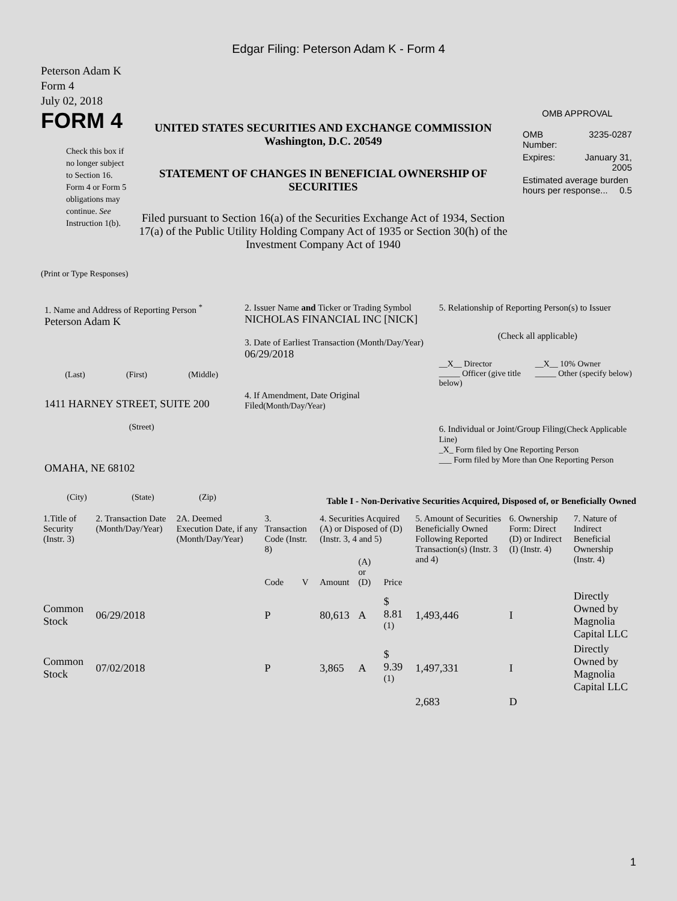Edgar Filing: Peterson Adam K - Form 4
Peterson Adam K
Form 4
July 02, 2018
FORM 4
Check this box if no longer subject to Section 16. Form 4 or Form 5 obligations may continue. See Instruction 1(b).
UNITED STATES SECURITIES AND EXCHANGE COMMISSION
Washington, D.C. 20549
STATEMENT OF CHANGES IN BENEFICIAL OWNERSHIP OF SECURITIES
Filed pursuant to Section 16(a) of the Securities Exchange Act of 1934, Section 17(a) of the Public Utility Holding Company Act of 1935 or Section 30(h) of the Investment Company Act of 1940
OMB APPROVAL
| OMB Number: | 3235-0287 |
| Expires: | January 31, 2005 |
| Estimated average burden hours per response... 0.5 | |
(Print or Type Responses)
1. Name and Address of Reporting Person <sup>*</sup>
Peterson Adam K
(Last) (First) (Middle)
1411 HARNEY STREET, SUITE 200
(Street)
OMAHA, NE 68102
(City) (State) (Zip)
2. Issuer Name and Ticker or Trading Symbol
NICHOLAS FINANCIAL INC [NICK]
3. Date of Earliest Transaction (Month/Day/Year)
06/29/2018
4. If Amendment, Date Original Filed(Month/Day/Year)
5. Relationship of Reporting Person(s) to Issuer
(Check all applicable)
__X__ Director
_____ Officer (give title below)
__X__ 10% Owner
_____ Other (specify below)
6. Individual or Joint/Group Filing(Check Applicable Line)
_X_ Form filed by One Reporting Person
___ Form filed by More than One Reporting Person
Table I - Non-Derivative Securities Acquired, Disposed of, or Beneficially Owned
| 1.Title of Security (Instr. 3) | 2. Transaction Date (Month/Day/Year) | 2A. Deemed Execution Date, if any (Month/Day/Year) | 3. Transaction Code (Instr. 8) | | 4. Securities Acquired (A) or Disposed of (D) (Instr. 3, 4 and 5) | | | 5. Amount of Securities Beneficially Owned Following Reported Transaction(s) (Instr. 3 and 4) | 6. Ownership Form: Direct (D) or Indirect (I) (Instr. 4) | 7. Nature of Indirect Beneficial Ownership (Instr. 4) |
| --- | --- | --- | --- | --- | --- | --- | --- | --- | --- | --- |
| | | | Code | V | Amount | (A) or (D) | Price | | | |
| Common Stock | 06/29/2018 | | P | | 80,613 | A | $ 8.81 <sup>(1)</sup> | 1,493,446 | I | Directly Owned by Magnolia Capital LLC |
| Common Stock | 07/02/2018 | | P | | 3,865 | A | $ 9.39 <sup>(1)</sup> | 1,497,331 | I | Directly Owned by Magnolia Capital LLC |
| | | | | | | | | 2,683 | D | |
1